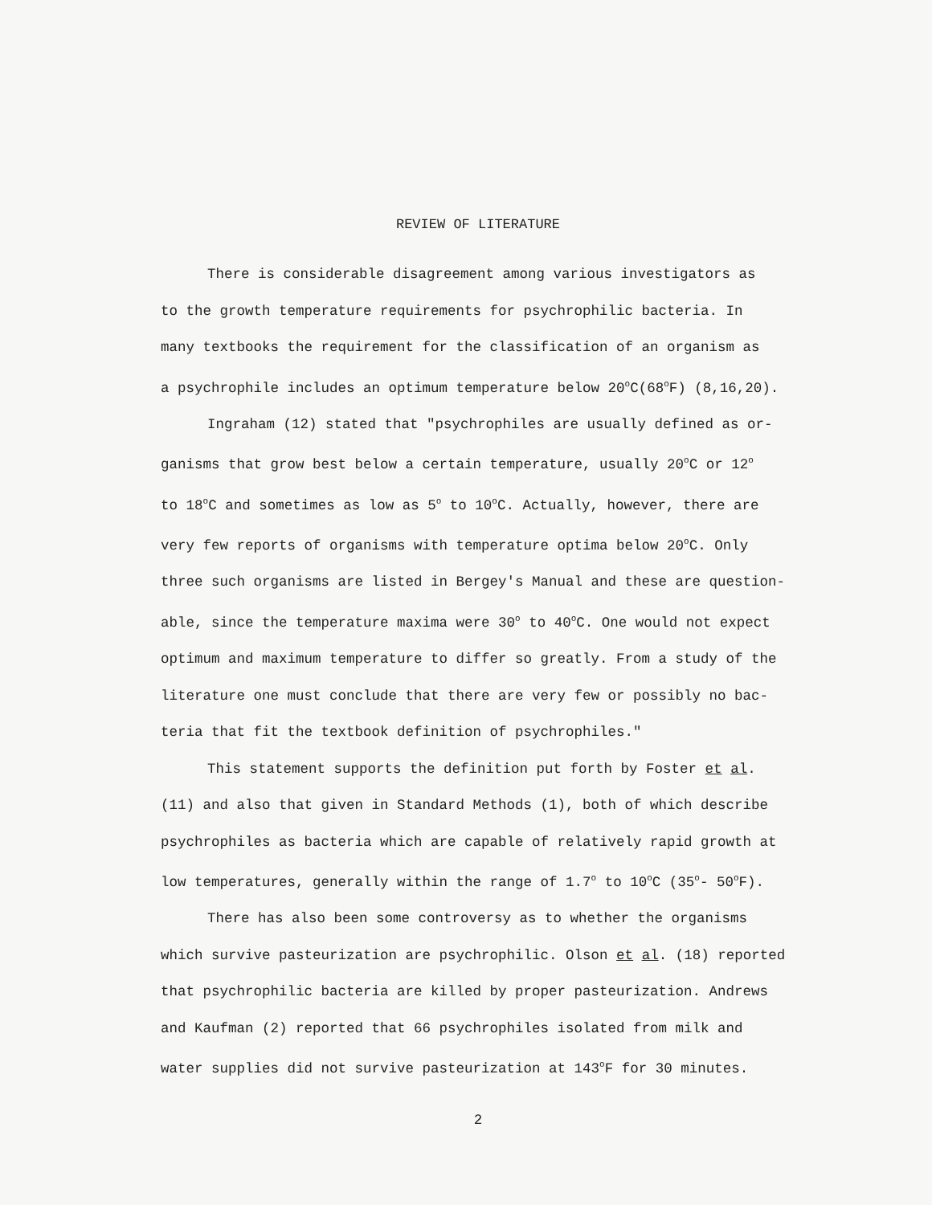REVIEW OF LITERATURE
There is considerable disagreement among various investigators as
to the growth temperature requirements for psychrophilic bacteria. In
many textbooks the requirement for the classification of an organism as
a psychrophile includes an optimum temperature below 20<sup>o</sup>C(68<sup>o</sup>F) (8,16,20).
Ingraham (12) stated that "psychrophiles are usually defined as or-
ganisms that grow best below a certain temperature, usually 20<sup>o</sup>C or 12<sup>o</sup>
to 18<sup>o</sup>C and sometimes as low as 5<sup>o</sup> to 10<sup>o</sup>C. Actually, however, there are
very few reports of organisms with temperature optima below 20<sup>o</sup>C. Only
three such organisms are listed in Bergey's Manual and these are question-
able, since the temperature maxima were 30<sup>o</sup> to 40<sup>o</sup>C. One would not expect
optimum and maximum temperature to differ so greatly. From a study of the
literature one must conclude that there are very few or possibly no bac-
teria that fit the textbook definition of psychrophiles."
This statement supports the definition put forth by Foster et al.
(11) and also that given in Standard Methods (1), both of which describe
psychrophiles as bacteria which are capable of relatively rapid growth at
low temperatures, generally within the range of 1.7<sup>o</sup> to 10<sup>o</sup>C (35<sup>o</sup>- 50<sup>o</sup>F).
There has also been some controversy as to whether the organisms
which survive pasteurization are psychrophilic. Olson et al. (18) reported
that psychrophilic bacteria are killed by proper pasteurization. Andrews
and Kaufman (2) reported that 66 psychrophiles isolated from milk and
water supplies did not survive pasteurization at 143<sup>o</sup>F for 30 minutes.
2